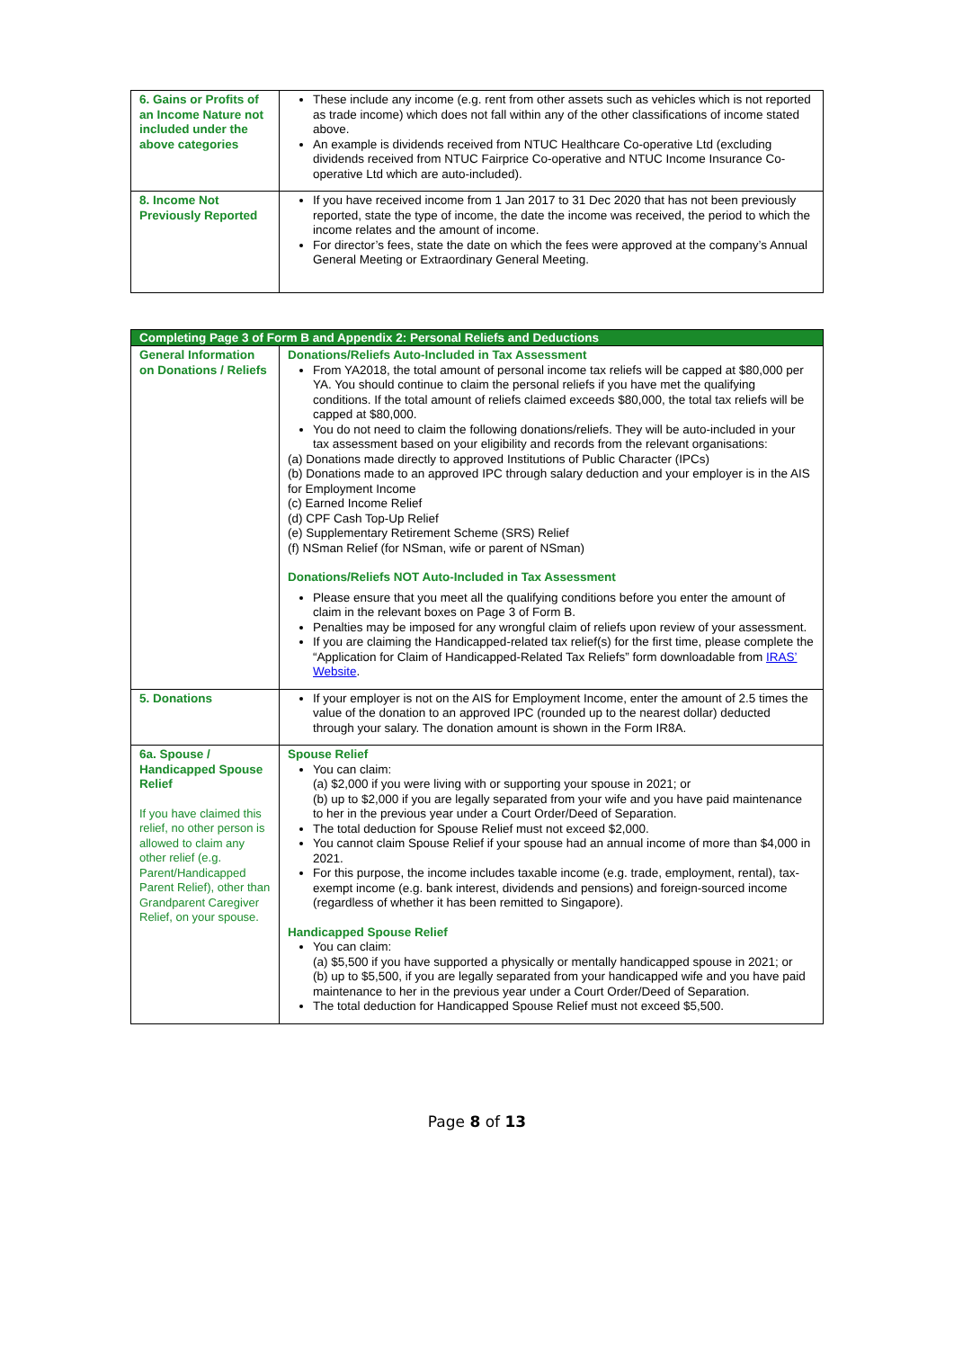| 6. Gains or Profits of an Income Nature not included under the above categories | These include any income (e.g. rent from other assets such as vehicles which is not reported as trade income) which does not fall within any of the other classifications of income stated above. An example is dividends received from NTUC Healthcare Co-operative Ltd (excluding dividends received from NTUC Fairprice Co-operative and NTUC Income Insurance Co-operative Ltd which are auto-included). |
| 8. Income Not Previously Reported | If you have received income from 1 Jan 2017 to 31 Dec 2020 that has not been previously reported, state the type of income, the date the income was received, the period to which the income relates and the amount of income. For director’s fees, state the date on which the fees were approved at the company’s Annual General Meeting or Extraordinary General Meeting. |
| Completing Page 3 of Form B and Appendix 2: Personal Reliefs and Deductions | |
| --- | --- |
| General Information on Donations / Reliefs | Donations/Reliefs Auto-Included in Tax Assessment From YA2018, the total amount of personal income tax reliefs will be capped at $80,000 per YA. You should continue to claim the personal reliefs if you have met the qualifying conditions. If the total amount of reliefs claimed exceeds $80,000, the total tax reliefs will be capped at $80,000. You do not need to claim the following donations/reliefs. They will be auto-included in your tax assessment based on your eligibility and records from the relevant organisations: (a) Donations made directly to approved Institutions of Public Character (IPCs) (b) Donations made to an approved IPC through salary deduction and your employer is in the AIS for Employment Income (c) Earned Income Relief (d) CPF Cash Top-Up Relief (e) Supplementary Retirement Scheme (SRS) Relief (f) NSman Relief (for NSman, wife or parent of NSman) Donations/Reliefs NOT Auto-Included in Tax Assessment Please ensure that you meet all the qualifying conditions before you enter the amount of claim in the relevant boxes on Page 3 of Form B. Penalties may be imposed for any wrongful claim of reliefs upon review of your assessment. If you are claiming the Handicapped-related tax relief(s) for the first time, please complete the “Application for Claim of Handicapped-Related Tax Reliefs” form downloadable from IRAS’ Website . |
| 5. Donations | If your employer is not on the AIS for Employment Income, enter the amount of 2.5 times the value of the donation to an approved IPC (rounded up to the nearest dollar) deducted through your salary. The donation amount is shown in the Form IR8A. |
| 6a. Spouse / Handicapped Spouse Relief If you have claimed this relief, no other person is allowed to claim any other relief (e.g. Parent/Handicapped Parent Relief), other than Grandparent Caregiver Relief, on your spouse. | Spouse Relief You can claim: (a) $2,000 if you were living with or supporting your spouse in 2021; or (b) up to $2,000 if you are legally separated from your wife and you have paid maintenance to her in the previous year under a Court Order/Deed of Separation. The total deduction for Spouse Relief must not exceed $2,000. You cannot claim Spouse Relief if your spouse had an annual income of more than $4,000 in 2021. For this purpose, the income includes taxable income (e.g. trade, employment, rental), tax-exempt income (e.g. bank interest, dividends and pensions) and foreign-sourced income (regardless of whether it has been remitted to Singapore). Handicapped Spouse Relief You can claim: (a) $5,500 if you have supported a physically or mentally handicapped spouse in 2021; or (b) up to $5,500, if you are legally separated from your handicapped wife and you have paid maintenance to her in the previous year under a Court Order/Deed of Separation. The total deduction for Handicapped Spouse Relief must not exceed $5,500. |
Page 8 of 13